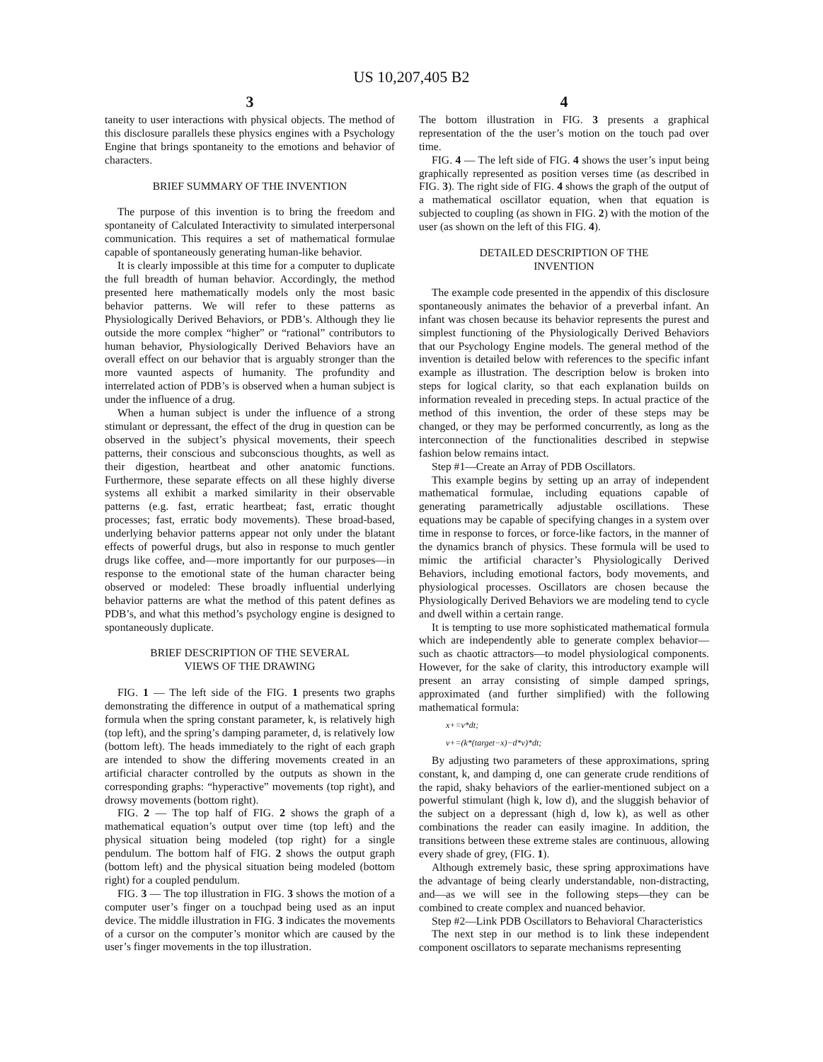US 10,207,405 B2
3
taneity to user interactions with physical objects. The method of this disclosure parallels these physics engines with a Psychology Engine that brings spontaneity to the emotions and behavior of characters.
BRIEF SUMMARY OF THE INVENTION
The purpose of this invention is to bring the freedom and spontaneity of Calculated Interactivity to simulated interpersonal communication. This requires a set of mathematical formulae capable of spontaneously generating human-like behavior.
It is clearly impossible at this time for a computer to duplicate the full breadth of human behavior. Accordingly, the method presented here mathematically models only the most basic behavior patterns. We will refer to these patterns as Physiologically Derived Behaviors, or PDB’s. Although they lie outside the more complex “higher” or “rational” contributors to human behavior, Physiologically Derived Behaviors have an overall effect on our behavior that is arguably stronger than the more vaunted aspects of humanity. The profundity and interrelated action of PDB’s is observed when a human subject is under the influence of a drug.
When a human subject is under the influence of a strong stimulant or depressant, the effect of the drug in question can be observed in the subject’s physical movements, their speech patterns, their conscious and subconscious thoughts, as well as their digestion, heartbeat and other anatomic functions. Furthermore, these separate effects on all these highly diverse systems all exhibit a marked similarity in their observable patterns (e.g. fast, erratic heartbeat; fast, erratic thought processes; fast, erratic body movements). These broad-based, underlying behavior patterns appear not only under the blatant effects of powerful drugs, but also in response to much gentler drugs like coffee, and—more importantly for our purposes—in response to the emotional state of the human character being observed or modeled: These broadly influential underlying behavior patterns are what the method of this patent defines as PDB’s, and what this method’s psychology engine is designed to spontaneously duplicate.
BRIEF DESCRIPTION OF THE SEVERAL
VIEWS OF THE DRAWING
FIG. 1 — The left side of the FIG. 1 presents two graphs demonstrating the difference in output of a mathematical spring formula when the spring constant parameter, k, is relatively high (top left), and the spring’s damping parameter, d, is relatively low (bottom left). The heads immediately to the right of each graph are intended to show the differing movements created in an artificial character controlled by the outputs as shown in the corresponding graphs: “hyperactive” movements (top right), and drowsy movements (bottom right).
FIG. 2 — The top half of FIG. 2 shows the graph of a mathematical equation’s output over time (top left) and the physical situation being modeled (top right) for a single pendulum. The bottom half of FIG. 2 shows the output graph (bottom left) and the physical situation being modeled (bottom right) for a coupled pendulum.
FIG. 3 — The top illustration in FIG. 3 shows the motion of a computer user’s finger on a touchpad being used as an input device. The middle illustration in FIG. 3 indicates the movements of a cursor on the computer’s monitor which are caused by the user’s finger movements in the top illustration.
4
The bottom illustration in FIG. 3 presents a graphical representation of the the user’s motion on the touch pad over time.
FIG. 4 — The left side of FIG. 4 shows the user’s input being graphically represented as position verses time (as described in FIG. 3). The right side of FIG. 4 shows the graph of the output of a mathematical oscillator equation, when that equation is subjected to coupling (as shown in FIG. 2) with the motion of the user (as shown on the left of this FIG. 4).
DETAILED DESCRIPTION OF THE
INVENTION
The example code presented in the appendix of this disclosure spontaneously animates the behavior of a preverbal infant. An infant was chosen because its behavior represents the purest and simplest functioning of the Physiologically Derived Behaviors that our Psychology Engine models. The general method of the invention is detailed below with references to the specific infant example as illustration. The description below is broken into steps for logical clarity, so that each explanation builds on information revealed in preceding steps. In actual practice of the method of this invention, the order of these steps may be changed, or they may be performed concurrently, as long as the interconnection of the functionalities described in stepwise fashion below remains intact.
Step #1—Create an Array of PDB Oscillators.
This example begins by setting up an array of independent mathematical formulae, including equations capable of generating parametrically adjustable oscillations. These equations may be capable of specifying changes in a system over time in response to forces, or force-like factors, in the manner of the dynamics branch of physics. These formula will be used to mimic the artificial character’s Physiologically Derived Behaviors, including emotional factors, body movements, and physiological processes. Oscillators are chosen because the Physiologically Derived Behaviors we are modeling tend to cycle and dwell within a certain range.
It is tempting to use more sophisticated mathematical formula which are independently able to generate complex behavior—such as chaotic attractors—to model physiological components. However, for the sake of clarity, this introductory example will present an array consisting of simple damped springs, approximated (and further simplified) with the following mathematical formula:
x+=v*dt;
v+=(k*(target−x)−d*v)*dt;
By adjusting two parameters of these approximations, spring constant, k, and damping d, one can generate crude renditions of the rapid, shaky behaviors of the earlier-mentioned subject on a powerful stimulant (high k, low d), and the sluggish behavior of the subject on a depressant (high d, low k), as well as other combinations the reader can easily imagine. In addition, the transitions between these extreme stales are continuous, allowing every shade of grey, (FIG. 1).
Although extremely basic, these spring approximations have the advantage of being clearly understandable, non-distracting, and—as we will see in the following steps—they can be combined to create complex and nuanced behavior.
Step #2—Link PDB Oscillators to Behavioral Characteristics
The next step in our method is to link these independent component oscillators to separate mechanisms representing